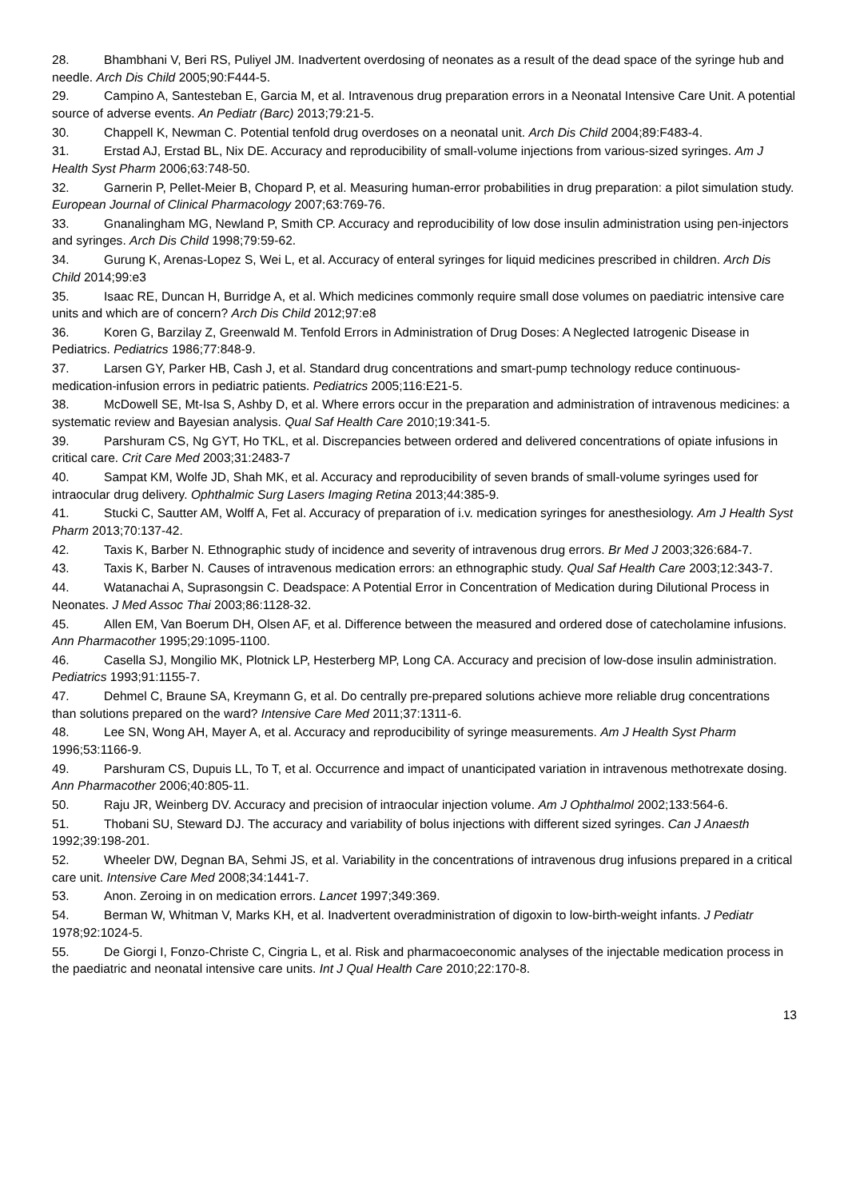28. Bhambhani V, Beri RS, Puliyel JM. Inadvertent overdosing of neonates as a result of the dead space of the syringe hub and needle. Arch Dis Child 2005;90:F444-5.
29. Campino A, Santesteban E, Garcia M, et al. Intravenous drug preparation errors in a Neonatal Intensive Care Unit. A potential source of adverse events. An Pediatr (Barc) 2013;79:21-5.
30. Chappell K, Newman C. Potential tenfold drug overdoses on a neonatal unit. Arch Dis Child 2004;89:F483-4.
31. Erstad AJ, Erstad BL, Nix DE. Accuracy and reproducibility of small-volume injections from various-sized syringes. Am J Health Syst Pharm 2006;63:748-50.
32. Garnerin P, Pellet-Meier B, Chopard P, et al. Measuring human-error probabilities in drug preparation: a pilot simulation study. European Journal of Clinical Pharmacology 2007;63:769-76.
33. Gnanalingham MG, Newland P, Smith CP. Accuracy and reproducibility of low dose insulin administration using pen-injectors and syringes. Arch Dis Child 1998;79:59-62.
34. Gurung K, Arenas-Lopez S, Wei L, et al. Accuracy of enteral syringes for liquid medicines prescribed in children. Arch Dis Child 2014;99:e3
35. Isaac RE, Duncan H, Burridge A, et al. Which medicines commonly require small dose volumes on paediatric intensive care units and which are of concern? Arch Dis Child 2012;97:e8
36. Koren G, Barzilay Z, Greenwald M. Tenfold Errors in Administration of Drug Doses: A Neglected Iatrogenic Disease in Pediatrics. Pediatrics 1986;77:848-9.
37. Larsen GY, Parker HB, Cash J, et al. Standard drug concentrations and smart-pump technology reduce continuous-medication-infusion errors in pediatric patients. Pediatrics 2005;116:E21-5.
38. McDowell SE, Mt-Isa S, Ashby D, et al. Where errors occur in the preparation and administration of intravenous medicines: a systematic review and Bayesian analysis. Qual Saf Health Care 2010;19:341-5.
39. Parshuram CS, Ng GYT, Ho TKL, et al. Discrepancies between ordered and delivered concentrations of opiate infusions in critical care. Crit Care Med 2003;31:2483-7
40. Sampat KM, Wolfe JD, Shah MK, et al. Accuracy and reproducibility of seven brands of small-volume syringes used for intraocular drug delivery. Ophthalmic Surg Lasers Imaging Retina 2013;44:385-9.
41. Stucki C, Sautter AM, Wolff A, Fet al. Accuracy of preparation of i.v. medication syringes for anesthesiology. Am J Health Syst Pharm 2013;70:137-42.
42. Taxis K, Barber N. Ethnographic study of incidence and severity of intravenous drug errors. Br Med J 2003;326:684-7.
43. Taxis K, Barber N. Causes of intravenous medication errors: an ethnographic study. Qual Saf Health Care 2003;12:343-7.
44. Watanachai A, Suprasongsin C. Deadspace: A Potential Error in Concentration of Medication during Dilutional Process in Neonates. J Med Assoc Thai 2003;86:1128-32.
45. Allen EM, Van Boerum DH, Olsen AF, et al. Difference between the measured and ordered dose of catecholamine infusions. Ann Pharmacother 1995;29:1095-1100.
46. Casella SJ, Mongilio MK, Plotnick LP, Hesterberg MP, Long CA. Accuracy and precision of low-dose insulin administration. Pediatrics 1993;91:1155-7.
47. Dehmel C, Braune SA, Kreymann G, et al. Do centrally pre-prepared solutions achieve more reliable drug concentrations than solutions prepared on the ward? Intensive Care Med 2011;37:1311-6.
48. Lee SN, Wong AH, Mayer A, et al. Accuracy and reproducibility of syringe measurements. Am J Health Syst Pharm 1996;53:1166-9.
49. Parshuram CS, Dupuis LL, To T, et al. Occurrence and impact of unanticipated variation in intravenous methotrexate dosing. Ann Pharmacother 2006;40:805-11.
50. Raju JR, Weinberg DV. Accuracy and precision of intraocular injection volume. Am J Ophthalmol 2002;133:564-6.
51. Thobani SU, Steward DJ. The accuracy and variability of bolus injections with different sized syringes. Can J Anaesth 1992;39:198-201.
52. Wheeler DW, Degnan BA, Sehmi JS, et al. Variability in the concentrations of intravenous drug infusions prepared in a critical care unit. Intensive Care Med 2008;34:1441-7.
53. Anon. Zeroing in on medication errors. Lancet 1997;349:369.
54. Berman W, Whitman V, Marks KH, et al. Inadvertent overadministration of digoxin to low-birth-weight infants. J Pediatr 1978;92:1024-5.
55. De Giorgi I, Fonzo-Christe C, Cingria L, et al. Risk and pharmacoeconomic analyses of the injectable medication process in the paediatric and neonatal intensive care units. Int J Qual Health Care 2010;22:170-8.
13